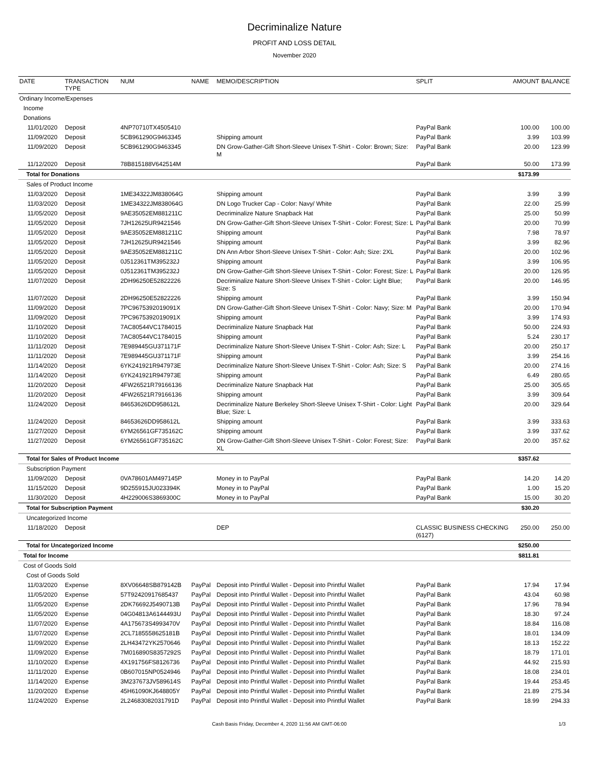Decriminalize Nature
PROFIT AND LOSS DETAIL
November 2020
| DATE | TRANSACTION TYPE | NUM | NAME | MEMO/DESCRIPTION | SPLIT | AMOUNT | BALANCE |
| --- | --- | --- | --- | --- | --- | --- | --- |
| Ordinary Income/Expenses | | | | | | | |
| Income | | | | | | | |
| Donations | | | | | | | |
| 11/01/2020 | Deposit | 4NP70710TX4505410 | | | PayPal Bank | 100.00 | 100.00 |
| 11/09/2020 | Deposit | 5CB961290G9463345 | | Shipping amount | PayPal Bank | 3.99 | 103.99 |
| 11/09/2020 | Deposit | 5CB961290G9463345 | | DN Grow-Gather-Gift Short-Sleeve Unisex T-Shirt - Color: Brown; Size: M | PayPal Bank | 20.00 | 123.99 |
| 11/12/2020 | Deposit | 78B815188V642514M | | | PayPal Bank | 50.00 | 173.99 |
| Total for Donations | | | | | | $173.99 | |
| Sales of Product Income | | | | | | | |
| 11/03/2020 | Deposit | 1ME34322JM838064G | | Shipping amount | PayPal Bank | 3.99 | 3.99 |
| 11/03/2020 | Deposit | 1ME34322JM838064G | | DN Logo Trucker Cap - Color: Navy/ White | PayPal Bank | 22.00 | 25.99 |
| 11/05/2020 | Deposit | 9AE35052EM881211C | | Decriminalize Nature Snapback Hat | PayPal Bank | 25.00 | 50.99 |
| 11/05/2020 | Deposit | 7JH12625UR9421546 | | DN Grow-Gather-Gift Short-Sleeve Unisex T-Shirt - Color: Forest; Size: L | PayPal Bank | 20.00 | 70.99 |
| 11/05/2020 | Deposit | 9AE35052EM881211C | | Shipping amount | PayPal Bank | 7.98 | 78.97 |
| 11/05/2020 | Deposit | 7JH12625UR9421546 | | Shipping amount | PayPal Bank | 3.99 | 82.96 |
| 11/05/2020 | Deposit | 9AE35052EM881211C | | DN Ann Arbor Short-Sleeve Unisex T-Shirt - Color: Ash; Size: 2XL | PayPal Bank | 20.00 | 102.96 |
| 11/05/2020 | Deposit | 0J512361TM395232J | | Shipping amount | PayPal Bank | 3.99 | 106.95 |
| 11/05/2020 | Deposit | 0J512361TM395232J | | DN Grow-Gather-Gift Short-Sleeve Unisex T-Shirt - Color: Forest; Size: L | PayPal Bank | 20.00 | 126.95 |
| 11/07/2020 | Deposit | 2DH96250E52822226 | | Decriminalize Nature Short-Sleeve Unisex T-Shirt - Color: Light Blue; Size: S | PayPal Bank | 20.00 | 146.95 |
| 11/07/2020 | Deposit | 2DH96250E52822226 | | Shipping amount | PayPal Bank | 3.99 | 150.94 |
| 11/09/2020 | Deposit | 7PC9675392019091X | | DN Grow-Gather-Gift Short-Sleeve Unisex T-Shirt - Color: Navy; Size: M | PayPal Bank | 20.00 | 170.94 |
| 11/09/2020 | Deposit | 7PC9675392019091X | | Shipping amount | PayPal Bank | 3.99 | 174.93 |
| 11/10/2020 | Deposit | 7AC80544VC1784015 | | Decriminalize Nature Snapback Hat | PayPal Bank | 50.00 | 224.93 |
| 11/10/2020 | Deposit | 7AC80544VC1784015 | | Shipping amount | PayPal Bank | 5.24 | 230.17 |
| 11/11/2020 | Deposit | 7E989445GU371171F | | Decriminalize Nature Short-Sleeve Unisex T-Shirt - Color: Ash; Size: L | PayPal Bank | 20.00 | 250.17 |
| 11/11/2020 | Deposit | 7E989445GU371171F | | Shipping amount | PayPal Bank | 3.99 | 254.16 |
| 11/14/2020 | Deposit | 6YK241921R947973E | | Decriminalize Nature Short-Sleeve Unisex T-Shirt - Color: Ash; Size: S | PayPal Bank | 20.00 | 274.16 |
| 11/14/2020 | Deposit | 6YK241921R947973E | | Shipping amount | PayPal Bank | 6.49 | 280.65 |
| 11/20/2020 | Deposit | 4FW26521R79166136 | | Decriminalize Nature Snapback Hat | PayPal Bank | 25.00 | 305.65 |
| 11/20/2020 | Deposit | 4FW26521R79166136 | | Shipping amount | PayPal Bank | 3.99 | 309.64 |
| 11/24/2020 | Deposit | 84653626DD958612L | | Decriminalize Nature Berkeley Short-Sleeve Unisex T-Shirt - Color: Light Blue; Size: L | PayPal Bank | 20.00 | 329.64 |
| 11/24/2020 | Deposit | 84653626DD958612L | | Shipping amount | PayPal Bank | 3.99 | 333.63 |
| 11/27/2020 | Deposit | 6YM26561GF735162C | | Shipping amount | PayPal Bank | 3.99 | 337.62 |
| 11/27/2020 | Deposit | 6YM26561GF735162C | | DN Grow-Gather-Gift Short-Sleeve Unisex T-Shirt - Color: Forest; Size: XL | PayPal Bank | 20.00 | 357.62 |
| Total for Sales of Product Income | | | | | | $357.62 | |
| Subscription Payment | | | | | | | |
| 11/09/2020 | Deposit | 0VA78601AM497145P | | Money in to PayPal | PayPal Bank | 14.20 | 14.20 |
| 11/15/2020 | Deposit | 9D255915JU023394K | | Money in to PayPal | PayPal Bank | 1.00 | 15.20 |
| 11/30/2020 | Deposit | 4H229006S3869300C | | Money in to PayPal | PayPal Bank | 15.00 | 30.20 |
| Total for Subscription Payment | | | | | | $30.20 | |
| Uncategorized Income | | | | | | | |
| 11/18/2020 | Deposit | | | DEP | CLASSIC BUSINESS CHECKING (6127) | 250.00 | 250.00 |
| Total for Uncategorized Income | | | | | | $250.00 | |
| Total for Income | | | | | | $811.81 | |
| Cost of Goods Sold | | | | | | | |
| Cost of Goods Sold | | | | | | | |
| 11/03/2020 | Expense | 8XV06648SB879142B | PayPal | Deposit into Printful Wallet - Deposit into Printful Wallet | PayPal Bank | 17.94 | 17.94 |
| 11/05/2020 | Expense | 57T92420917685437 | PayPal | Deposit into Printful Wallet - Deposit into Printful Wallet | PayPal Bank | 43.04 | 60.98 |
| 11/05/2020 | Expense | 2DK76692J5490713B | PayPal | Deposit into Printful Wallet - Deposit into Printful Wallet | PayPal Bank | 17.96 | 78.94 |
| 11/05/2020 | Expense | 04G04813A6144493U | PayPal | Deposit into Printful Wallet - Deposit into Printful Wallet | PayPal Bank | 18.30 | 97.24 |
| 11/07/2020 | Expense | 4A175673S4993470V | PayPal | Deposit into Printful Wallet - Deposit into Printful Wallet | PayPal Bank | 18.84 | 116.08 |
| 11/07/2020 | Expense | 2CL7185558625181B | PayPal | Deposit into Printful Wallet - Deposit into Printful Wallet | PayPal Bank | 18.01 | 134.09 |
| 11/09/2020 | Expense | 2LH43472YK2570646 | PayPal | Deposit into Printful Wallet - Deposit into Printful Wallet | PayPal Bank | 18.13 | 152.22 |
| 11/09/2020 | Expense | 7M016890S8357292S | PayPal | Deposit into Printful Wallet - Deposit into Printful Wallet | PayPal Bank | 18.79 | 171.01 |
| 11/10/2020 | Expense | 4X191756FS8126736 | PayPal | Deposit into Printful Wallet - Deposit into Printful Wallet | PayPal Bank | 44.92 | 215.93 |
| 11/11/2020 | Expense | 0B607015NP0524946 | PayPal | Deposit into Printful Wallet - Deposit into Printful Wallet | PayPal Bank | 18.08 | 234.01 |
| 11/14/2020 | Expense | 3M237673JV589614S | PayPal | Deposit into Printful Wallet - Deposit into Printful Wallet | PayPal Bank | 19.44 | 253.45 |
| 11/20/2020 | Expense | 45H61090KJ648805Y | PayPal | Deposit into Printful Wallet - Deposit into Printful Wallet | PayPal Bank | 21.89 | 275.34 |
| 11/24/2020 | Expense | 2L24683082031791D | PayPal | Deposit into Printful Wallet - Deposit into Printful Wallet | PayPal Bank | 18.99 | 294.33 |
Cash Basis Friday, December 4, 2020 11:56 AM GMT-06:00 1/3